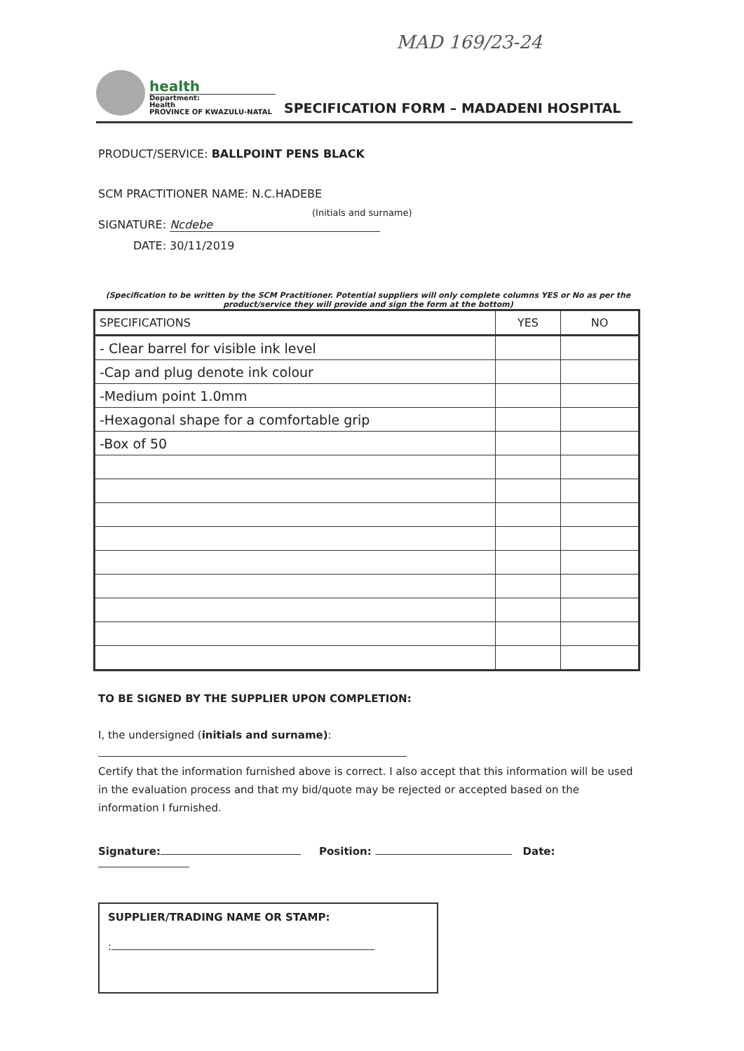MAD 169/23-24
health
Department:
Health
PROVINCE OF KWAZULU-NATAL
SPECIFICATION FORM – MADADENI HOSPITAL
PRODUCT/SERVICE: BALLPOINT PENS BLACK
SCM PRACTITIONER NAME: N.C.HADEBE
(Initials and surname)
SIGNATURE: Ncdebe
DATE: 30/11/2019
(Specification to be written by the SCM Practitioner. Potential suppliers will only complete columns YES or No as per the product/service they will provide and sign the form at the bottom)
| SPECIFICATIONS | YES | NO |
| --- | --- | --- |
| - Clear barrel for visible ink level | | |
| -Cap and plug denote ink colour | | |
| -Medium point 1.0mm | | |
| -Hexagonal shape for a comfortable grip | | |
| -Box of 50 | | |
TO BE SIGNED BY THE SUPPLIER UPON COMPLETION:
I, the undersigned (initials and surname):
Certify that the information furnished above is correct. I also accept that this information will be used in the evaluation process and that my bid/quote may be rejected or accepted based on the information I furnished.
Signature: Position: Date:
SUPPLIER/TRADING NAME OR STAMP:
: